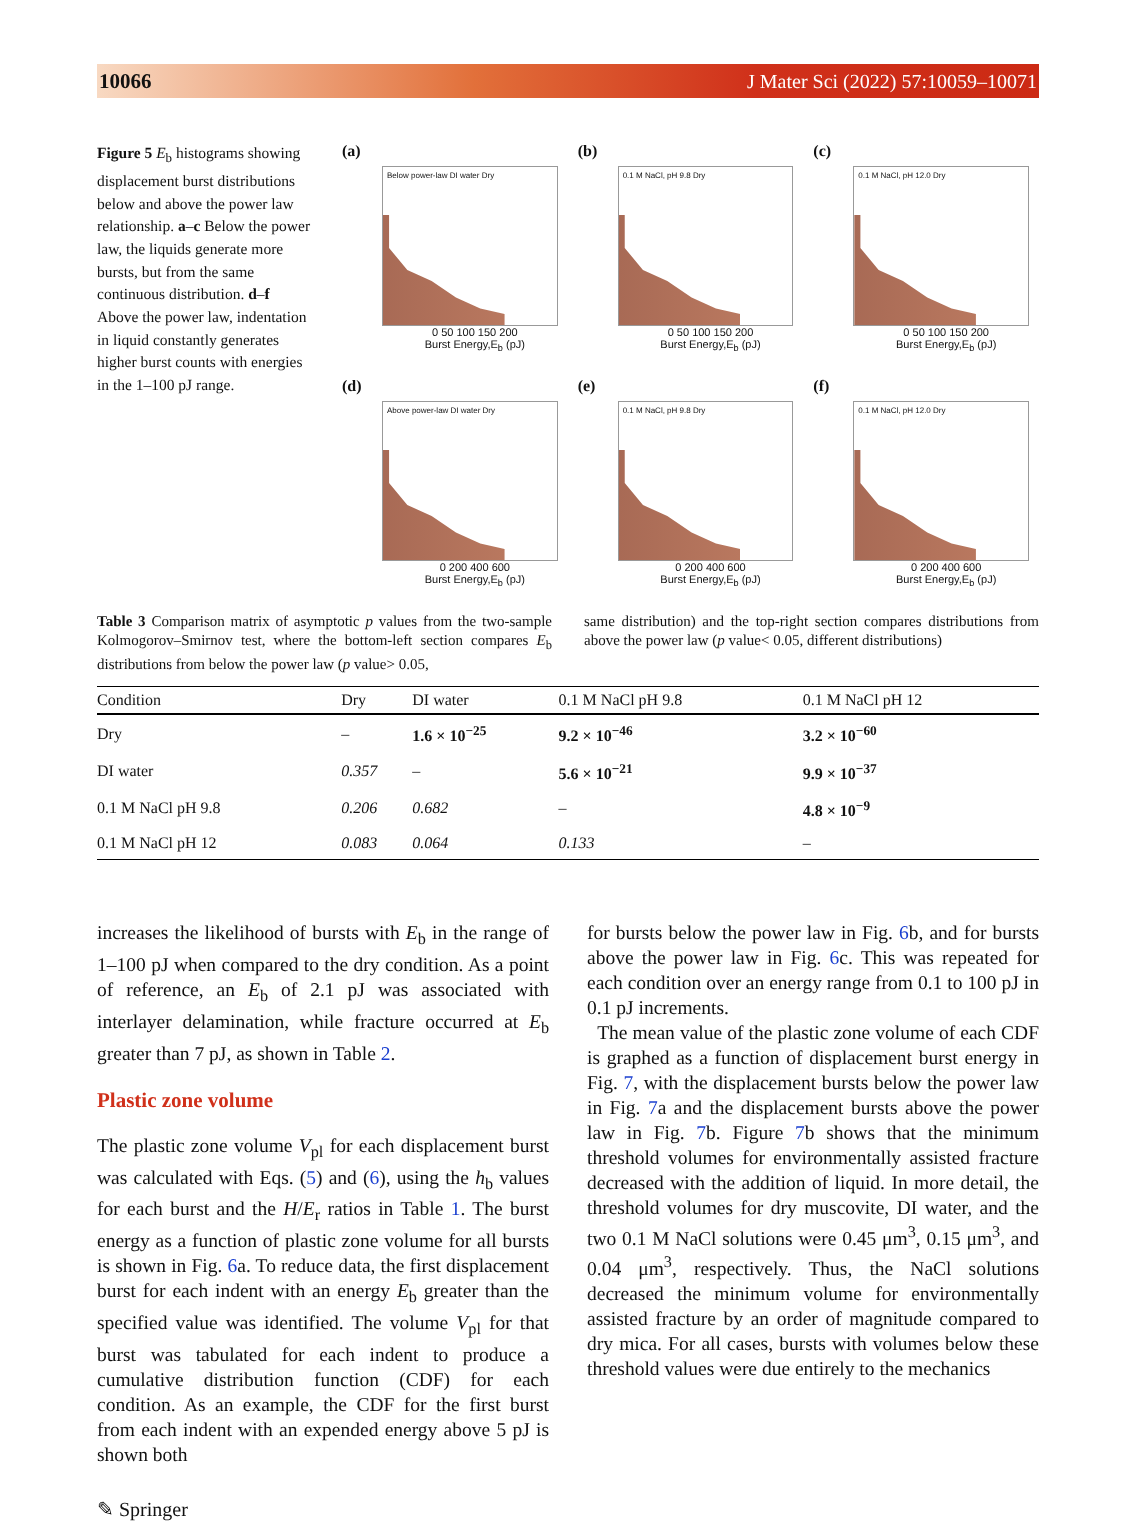10066 J Mater Sci (2022) 57:10059–10071
Figure 5 E<sub>b</sub> histograms showing displacement burst distributions below and above the power law relationship. a–c Below the power law, the liquids generate more bursts, but from the same continuous distribution. d–f Above the power law, indentation in liquid constantly generates higher burst counts with energies in the 1–100 pJ range.
(a)
Below power-law DI water Dry
0 50 100 150 200
Burst Energy,E<sub>b</sub> (pJ)
(b)
0.1 M NaCl, pH 9.8 Dry
0 50 100 150 200
Burst Energy,E<sub>b</sub> (pJ)
(c)
0.1 M NaCl, pH 12.0 Dry
0 50 100 150 200
Burst Energy,E<sub>b</sub> (pJ)
(d)
Above power-law DI water Dry
0 200 400 600
Burst Energy,E<sub>b</sub> (pJ)
(e)
0.1 M NaCl, pH 9.8 Dry
0 200 400 600
Burst Energy,E<sub>b</sub> (pJ)
(f)
0.1 M NaCl, pH 12.0 Dry
0 200 400 600
Burst Energy,E<sub>b</sub> (pJ)
Table 3 Comparison matrix of asymptotic p values from the two-sample Kolmogorov–Smirnov test, where the bottom-left section compares E<sub>b</sub> distributions from below the power law (p value> 0.05,
same distribution) and the top-right section compares distributions from above the power law (p value< 0.05, different distributions)
| Condition | Dry | DI water | 0.1 M NaCl pH 9.8 | 0.1 M NaCl pH 12 |
| --- | --- | --- | --- | --- |
| Dry | – | 1.6 × 10<sup>−25</sup> | 9.2 × 10<sup>−46</sup> | 3.2 × 10<sup>−60</sup> |
| DI water | 0.357 | – | 5.6 × 10<sup>−21</sup> | 9.9 × 10<sup>−37</sup> |
| 0.1 M NaCl pH 9.8 | 0.206 | 0.682 | – | 4.8 × 10<sup>−9</sup> |
| 0.1 M NaCl pH 12 | 0.083 | 0.064 | 0.133 | – |
increases the likelihood of bursts with E<sub>b</sub> in the range of 1–100 pJ when compared to the dry condition. As a point of reference, an E<sub>b</sub> of 2.1 pJ was associated with interlayer delamination, while fracture occurred at E<sub>b</sub> greater than 7 pJ, as shown in Table 2.
Plastic zone volume
The plastic zone volume V<sub>pl</sub> for each displacement burst was calculated with Eqs. (5) and (6), using the h<sub>b</sub> values for each burst and the H/E<sub>r</sub> ratios in Table 1. The burst energy as a function of plastic zone volume for all bursts is shown in Fig. 6a. To reduce data, the first displacement burst for each indent with an energy E<sub>b</sub> greater than the specified value was identified. The volume V<sub>pl</sub> for that burst was tabulated for each indent to produce a cumulative distribution function (CDF) for each condition. As an example, the CDF for the first burst from each indent with an expended energy above 5 pJ is shown both
for bursts below the power law in Fig. 6b, and for bursts above the power law in Fig. 6c. This was repeated for each condition over an energy range from 0.1 to 100 pJ in 0.1 pJ increments.
The mean value of the plastic zone volume of each CDF is graphed as a function of displacement burst energy in Fig. 7, with the displacement bursts below the power law in Fig. 7a and the displacement bursts above the power law in Fig. 7b. Figure 7b shows that the minimum threshold volumes for environmentally assisted fracture decreased with the addition of liquid. In more detail, the threshold volumes for dry muscovite, DI water, and the two 0.1 M NaCl solutions were 0.45 μm<sup>3</sup>, 0.15 μm<sup>3</sup>, and 0.04 μm<sup>3</sup>, respectively. Thus, the NaCl solutions decreased the minimum volume for environmentally assisted fracture by an order of magnitude compared to dry mica. For all cases, bursts with volumes below these threshold values were due entirely to the mechanics
✎ Springer